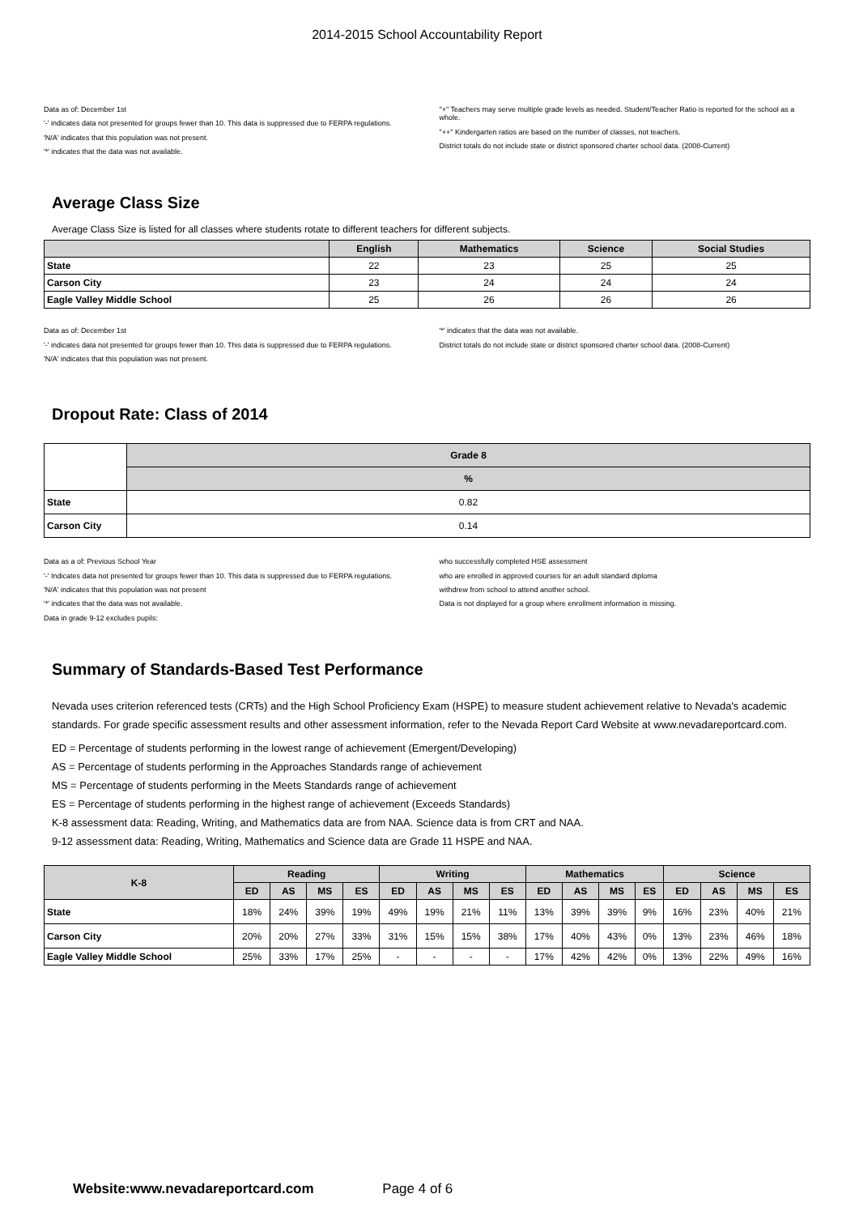2014-2015 School Accountability Report
Data as of: December 1st
'-' indicates data not presented for groups fewer than 10. This data is suppressed due to FERPA regulations.
'N/A' indicates that this population was not present.
'*' indicates that the data was not available.
"+" Teachers may serve multiple grade levels as needed. Student/Teacher Ratio is reported for the school as a whole.
"++" Kindergarten ratios are based on the number of classes, not teachers.
District totals do not include state or district sponsored charter school data. (2008-Current)
Average Class Size
Average Class Size is listed for all classes where students rotate to different teachers for different subjects.
| | English | Mathematics | Science | Social Studies |
| --- | --- | --- | --- | --- |
| State | 22 | 23 | 25 | 25 |
| Carson City | 23 | 24 | 24 | 24 |
| Eagle Valley Middle School | 25 | 26 | 26 | 26 |
Data as of: December 1st
'-' indicates data not presented for groups fewer than 10. This data is suppressed due to FERPA regulations.
'N/A' indicates that this population was not present.
'*' indicates that the data was not available.
District totals do not include state or district sponsored charter school data. (2008-Current)
Dropout Rate: Class of 2014
| | Grade 8 |
| --- | --- |
| | % |
| State | 0.82 |
| Carson City | 0.14 |
Data as a of: Previous School Year
'-' Indicates data not presented for groups fewer than 10. This data is suppressed due to FERPA regulations.
'N/A' indicates that this population was not present
'*' indicates that the data was not available.
Data in grade 9-12 excludes pupils:
who successfully completed HSE assessment
who are enrolled in approved courses for an adult standard diploma
withdrew from school to attend another school.
Data is not displayed for a group where enrollment information is missing.
Summary of Standards-Based Test Performance
Nevada uses criterion referenced tests (CRTs) and the High School Proficiency Exam (HSPE) to measure student achievement relative to Nevada's academic standards. For grade specific assessment results and other assessment information, refer to the Nevada Report Card Website at www.nevadareportcard.com.
ED = Percentage of students performing in the lowest range of achievement (Emergent/Developing)
AS = Percentage of students performing in the Approaches Standards range of achievement
MS = Percentage of students performing in the Meets Standards range of achievement
ES = Percentage of students performing in the highest range of achievement (Exceeds Standards)
K-8 assessment data: Reading, Writing, and Mathematics data are from NAA. Science data is from CRT and NAA.
9-12 assessment data: Reading, Writing, Mathematics and Science data are Grade 11 HSPE and NAA.
| K-8 | Reading | | | | Writing | | | | Mathematics | | | | Science | | | |
| --- | --- | --- | --- | --- | --- | --- | --- | --- | --- | --- | --- | --- | --- | --- | --- | --- |
| | ED | AS | MS | ES | ED | AS | MS | ES | ED | AS | MS | ES | ED | AS | MS | ES |
| State | 18% | 24% | 39% | 19% | 49% | 19% | 21% | 11% | 13% | 39% | 39% | 9% | 16% | 23% | 40% | 21% |
| Carson City | 20% | 20% | 27% | 33% | 31% | 15% | 15% | 38% | 17% | 40% | 43% | 0% | 13% | 23% | 46% | 18% |
| Eagle Valley Middle School | 25% | 33% | 17% | 25% | - | - | - | - | 17% | 42% | 42% | 0% | 13% | 22% | 49% | 16% |
Website:www.nevadareportcard.com Page 4 of 6